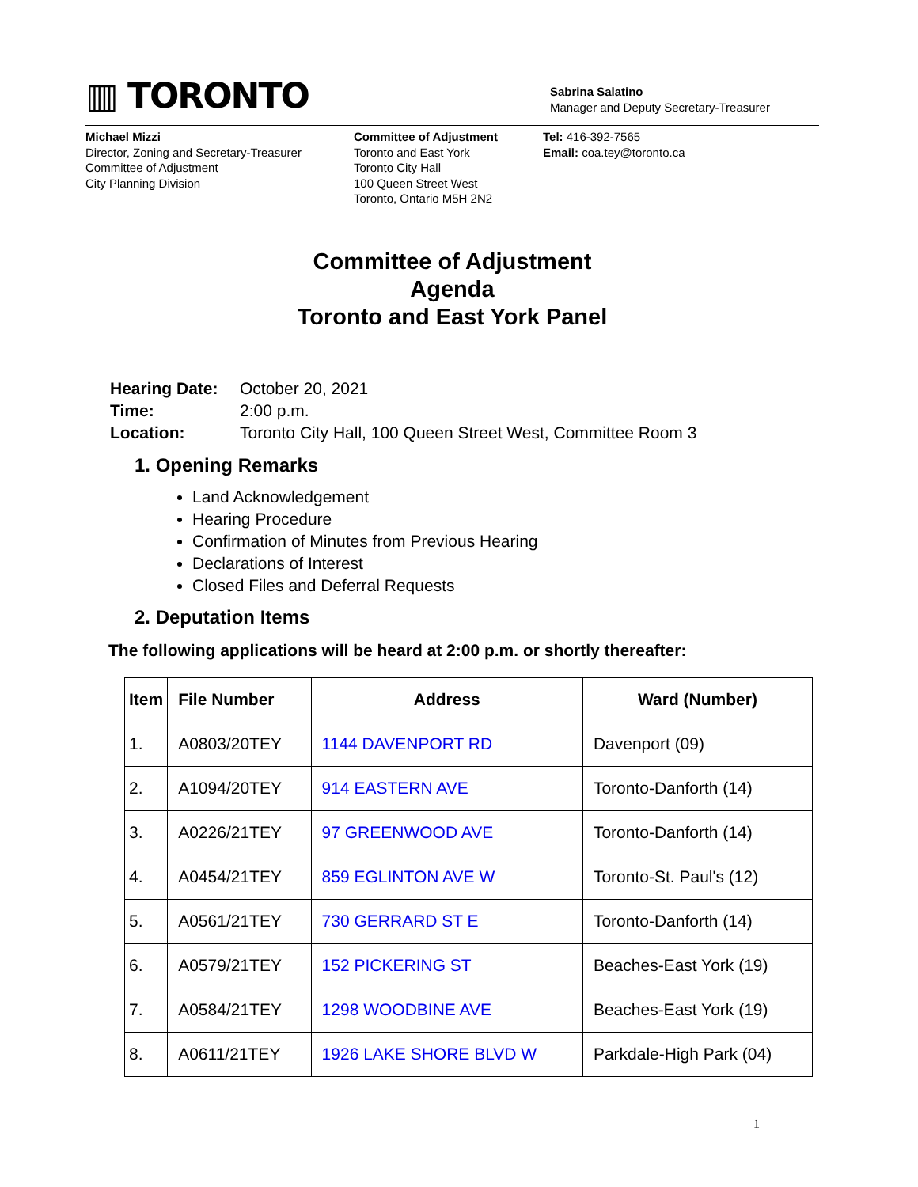▥ TORONTO
Sabrina Salatino
Manager and Deputy Secretary-Treasurer
Michael Mizzi
Director, Zoning and Secretary-Treasurer
Committee of Adjustment
City Planning Division
Committee of Adjustment
Toronto and East York
Toronto City Hall
100 Queen Street West
Toronto, Ontario M5H 2N2
Tel: 416-392-7565
Email: coa.tey@toronto.ca
Committee of Adjustment
Agenda
Toronto and East York Panel
| Hearing Date: | October 20, 2021 |
| Time: | 2:00 p.m. |
| Location: | Toronto City Hall, 100 Queen Street West, Committee Room 3 |
1. Opening Remarks
Land Acknowledgement
Hearing Procedure
Confirmation of Minutes from Previous Hearing
Declarations of Interest
Closed Files and Deferral Requests
2. Deputation Items
The following applications will be heard at 2:00 p.m. or shortly thereafter:
| Item | File Number | Address | Ward (Number) |
| --- | --- | --- | --- |
| 1. | A0803/20TEY | 1144 DAVENPORT RD | Davenport (09) |
| 2. | A1094/20TEY | 914 EASTERN AVE | Toronto-Danforth (14) |
| 3. | A0226/21TEY | 97 GREENWOOD AVE | Toronto-Danforth (14) |
| 4. | A0454/21TEY | 859 EGLINTON AVE W | Toronto-St. Paul's (12) |
| 5. | A0561/21TEY | 730 GERRARD ST E | Toronto-Danforth (14) |
| 6. | A0579/21TEY | 152 PICKERING ST | Beaches-East York (19) |
| 7. | A0584/21TEY | 1298 WOODBINE AVE | Beaches-East York (19) |
| 8. | A0611/21TEY | 1926 LAKE SHORE BLVD W | Parkdale-High Park (04) |
1